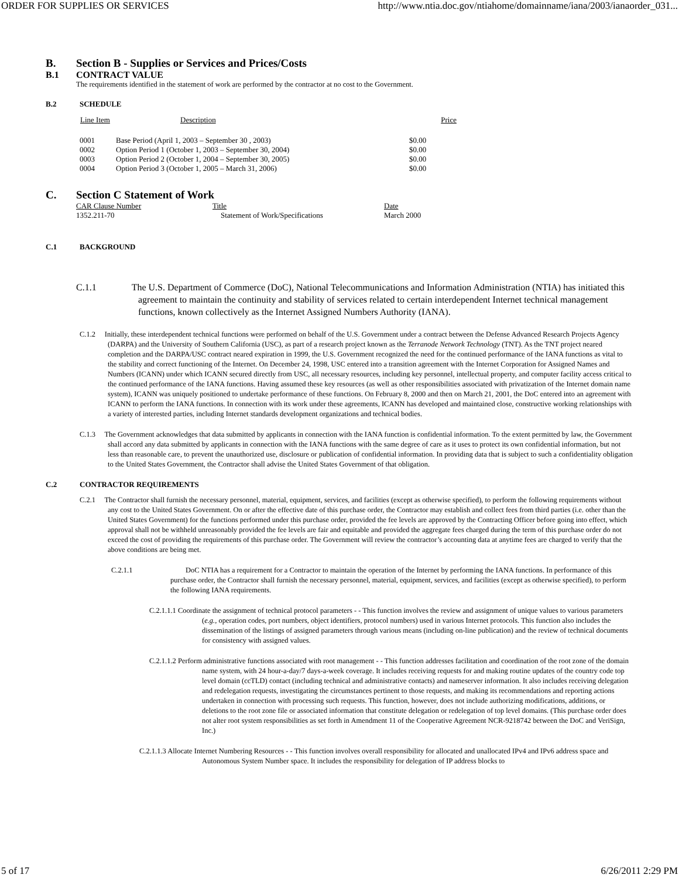ORDER FOR SUPPLIES OR SERVICES http://www.ntia.doc.gov/ntiahome/domainname/iana/2003/ianaorder_031...
B. Section B - Supplies or Services and Prices/Costs
B.1 CONTRACT VALUE
The requirements identified in the statement of work are performed by the contractor at no cost to the Government.
B.2 SCHEDULE
| Line Item | Description | Price |
| --- | --- | --- |
| 0001 | Base Period (April 1, 2003 – September 30 , 2003) | $0.00 |
| 0002 | Option Period 1 (October 1, 2003 – September 30, 2004) | $0.00 |
| 0003 | Option Period 2 (October 1, 2004 – September 30, 2005) | $0.00 |
| 0004 | Option Period 3 (October 1, 2005 – March 31, 2006) | $0.00 |
C. Section C Statement of Work
| CAR Clause Number | Title | Date |
| 1352.211-70 | Statement of Work/Specifications | March 2000 |
C.1 BACKGROUND
C.1.1 The U.S. Department of Commerce (DoC), National Telecommunications and Information Administration (NTIA) has initiated this agreement to maintain the continuity and stability of services related to certain interdependent Internet technical management functions, known collectively as the Internet Assigned Numbers Authority (IANA).
C.1.2 Initially, these interdependent technical functions were performed on behalf of the U.S. Government under a contract between the Defense Advanced Research Projects Agency (DARPA) and the University of Southern California (USC), as part of a research project known as the Terranode Network Technology (TNT). As the TNT project neared completion and the DARPA/USC contract neared expiration in 1999, the U.S. Government recognized the need for the continued performance of the IANA functions as vital to the stability and correct functioning of the Internet. On December 24, 1998, USC entered into a transition agreement with the Internet Corporation for Assigned Names and Numbers (ICANN) under which ICANN secured directly from USC, all necessary resources, including key personnel, intellectual property, and computer facility access critical to the continued performance of the IANA functions. Having assumed these key resources (as well as other responsibilities associated with privatization of the Internet domain name system), ICANN was uniquely positioned to undertake performance of these functions. On February 8, 2000 and then on March 21, 2001, the DoC entered into an agreement with ICANN to perform the IANA functions. In connection with its work under these agreements, ICANN has developed and maintained close, constructive working relationships with a variety of interested parties, including Internet standards development organizations and technical bodies.
C.1.3 The Government acknowledges that data submitted by applicants in connection with the IANA function is confidential information. To the extent permitted by law, the Government shall accord any data submitted by applicants in connection with the IANA functions with the same degree of care as it uses to protect its own confidential information, but not less than reasonable care, to prevent the unauthorized use, disclosure or publication of confidential information. In providing data that is subject to such a confidentiality obligation to the United States Government, the Contractor shall advise the United States Government of that obligation.
C.2 CONTRACTOR REQUIREMENTS
C.2.1 The Contractor shall furnish the necessary personnel, material, equipment, services, and facilities (except as otherwise specified), to perform the following requirements without any cost to the United States Government. On or after the effective date of this purchase order, the Contractor may establish and collect fees from third parties (i.e. other than the United States Government) for the functions performed under this purchase order, provided the fee levels are approved by the Contracting Officer before going into effect, which approval shall not be withheld unreasonably provided the fee levels are fair and equitable and provided the aggregate fees charged during the term of this purchase order do not exceed the cost of providing the requirements of this purchase order. The Government will review the contractor’s accounting data at anytime fees are charged to verify that the above conditions are being met.
C.2.1.1 DoC NTIA has a requirement for a Contractor to maintain the operation of the Internet by performing the IANA functions. In performance of this purchase order, the Contractor shall furnish the necessary personnel, material, equipment, services, and facilities (except as otherwise specified), to perform the following IANA requirements.
C.2.1.1.1 Coordinate the assignment of technical protocol parameters - - This function involves the review and assignment of unique values to various parameters (e.g., operation codes, port numbers, object identifiers, protocol numbers) used in various Internet protocols. This function also includes the dissemination of the listings of assigned parameters through various means (including on-line publication) and the review of technical documents for consistency with assigned values.
C.2.1.1.2 Perform administrative functions associated with root management - - This function addresses facilitation and coordination of the root zone of the domain name system, with 24 hour-a-day/7 days-a-week coverage. It includes receiving requests for and making routine updates of the country code top level domain (ccTLD) contact (including technical and administrative contacts) and nameserver information. It also includes receiving delegation and redelegation requests, investigating the circumstances pertinent to those requests, and making its recommendations and reporting actions undertaken in connection with processing such requests. This function, however, does not include authorizing modifications, additions, or deletions to the root zone file or associated information that constitute delegation or redelegation of top level domains. (This purchase order does not alter root system responsibilities as set forth in Amendment 11 of the Cooperative Agreement NCR-9218742 between the DoC and VeriSign, Inc.)
C.2.1.1.3 Allocate Internet Numbering Resources - - This function involves overall responsibility for allocated and unallocated IPv4 and IPv6 address space and Autonomous System Number space. It includes the responsibility for delegation of IP address blocks to
5 of 17 6/26/2011 2:29 PM